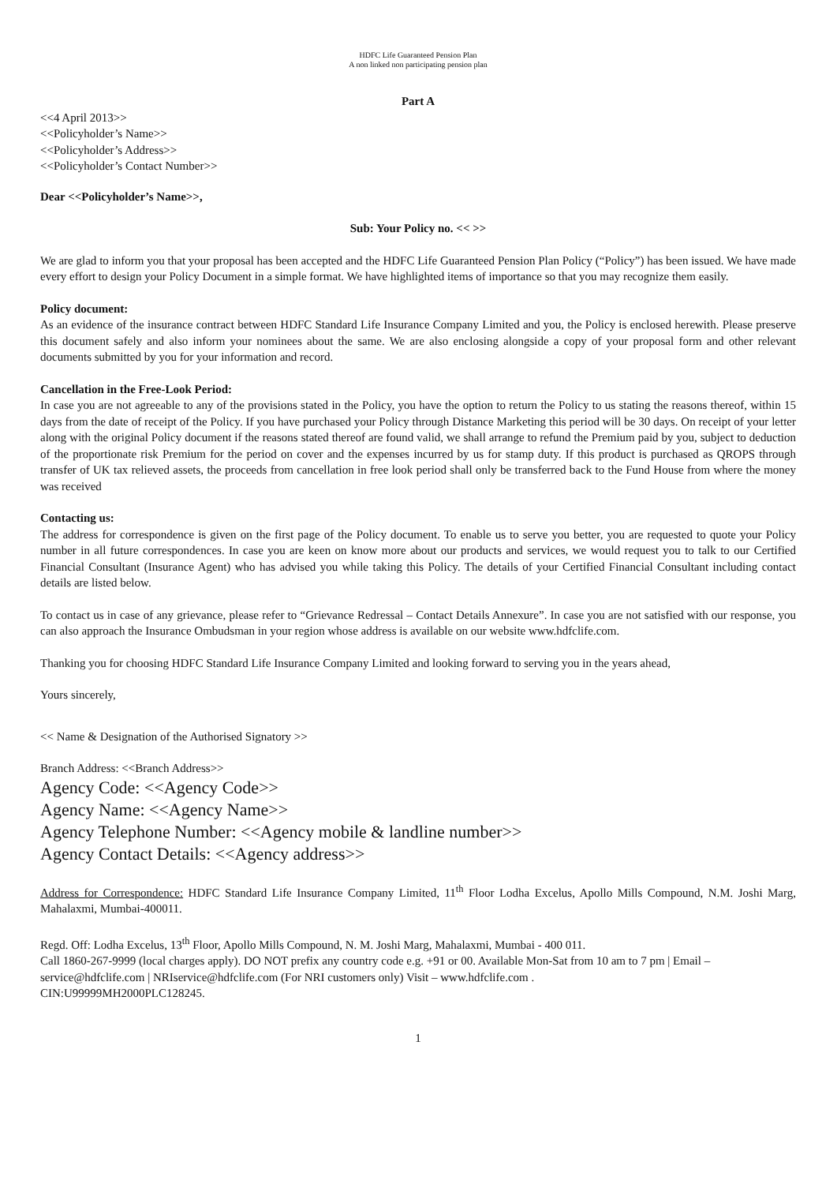HDFC Life Guaranteed Pension Plan
A non linked non participating pension plan
Part A
<<4 April 2013>>
<<Policyholder’s Name>>
<<Policyholder’s Address>>
<<Policyholder’s Contact Number>>
Dear <<Policyholder’s Name>>,
Sub: Your Policy no. << >>
We are glad to inform you that your proposal has been accepted and the HDFC Life Guaranteed Pension Plan Policy (“Policy”) has been issued. We have made every effort to design your Policy Document in a simple format. We have highlighted items of importance so that you may recognize them easily.
Policy document:
As an evidence of the insurance contract between HDFC Standard Life Insurance Company Limited and you, the Policy is enclosed herewith. Please preserve this document safely and also inform your nominees about the same. We are also enclosing alongside a copy of your proposal form and other relevant documents submitted by you for your information and record.
Cancellation in the Free-Look Period:
In case you are not agreeable to any of the provisions stated in the Policy, you have the option to return the Policy to us stating the reasons thereof, within 15 days from the date of receipt of the Policy. If you have purchased your Policy through Distance Marketing this period will be 30 days. On receipt of your letter along with the original Policy document if the reasons stated thereof are found valid, we shall arrange to refund the Premium paid by you, subject to deduction of the proportionate risk Premium for the period on cover and the expenses incurred by us for stamp duty. If this product is purchased as QROPS through transfer of UK tax relieved assets, the proceeds from cancellation in free look period shall only be transferred back to the Fund House from where the money was received
Contacting us:
The address for correspondence is given on the first page of the Policy document. To enable us to serve you better, you are requested to quote your Policy number in all future correspondences. In case you are keen on know more about our products and services, we would request you to talk to our Certified Financial Consultant (Insurance Agent) who has advised you while taking this Policy. The details of your Certified Financial Consultant including contact details are listed below.
To contact us in case of any grievance, please refer to “Grievance Redressal – Contact Details Annexure”. In case you are not satisfied with our response, you can also approach the Insurance Ombudsman in your region whose address is available on our website www.hdfclife.com.
Thanking you for choosing HDFC Standard Life Insurance Company Limited and looking forward to serving you in the years ahead,
Yours sincerely,
<< Name & Designation of the Authorised Signatory >>
Branch Address: <<Branch Address>>
Agency Code: <<Agency Code>>
Agency Name: <<Agency Name>>
Agency Telephone Number: <<Agency mobile & landline number>>
Agency Contact Details: <<Agency address>>
Address for Correspondence: HDFC Standard Life Insurance Company Limited, 11<sup>th</sup> Floor Lodha Excelus, Apollo Mills Compound, N.M. Joshi Marg, Mahalaxmi, Mumbai-400011.
Regd. Off: Lodha Excelus, 13<sup>th</sup> Floor, Apollo Mills Compound, N. M. Joshi Marg, Mahalaxmi, Mumbai - 400 011.
Call 1860-267-9999 (local charges apply). DO NOT prefix any country code e.g. +91 or 00. Available Mon-Sat from 10 am to 7 pm | Email – service@hdfclife.com | NRIservice@hdfclife.com (For NRI customers only) Visit – www.hdfclife.com .
CIN:U99999MH2000PLC128245.
1